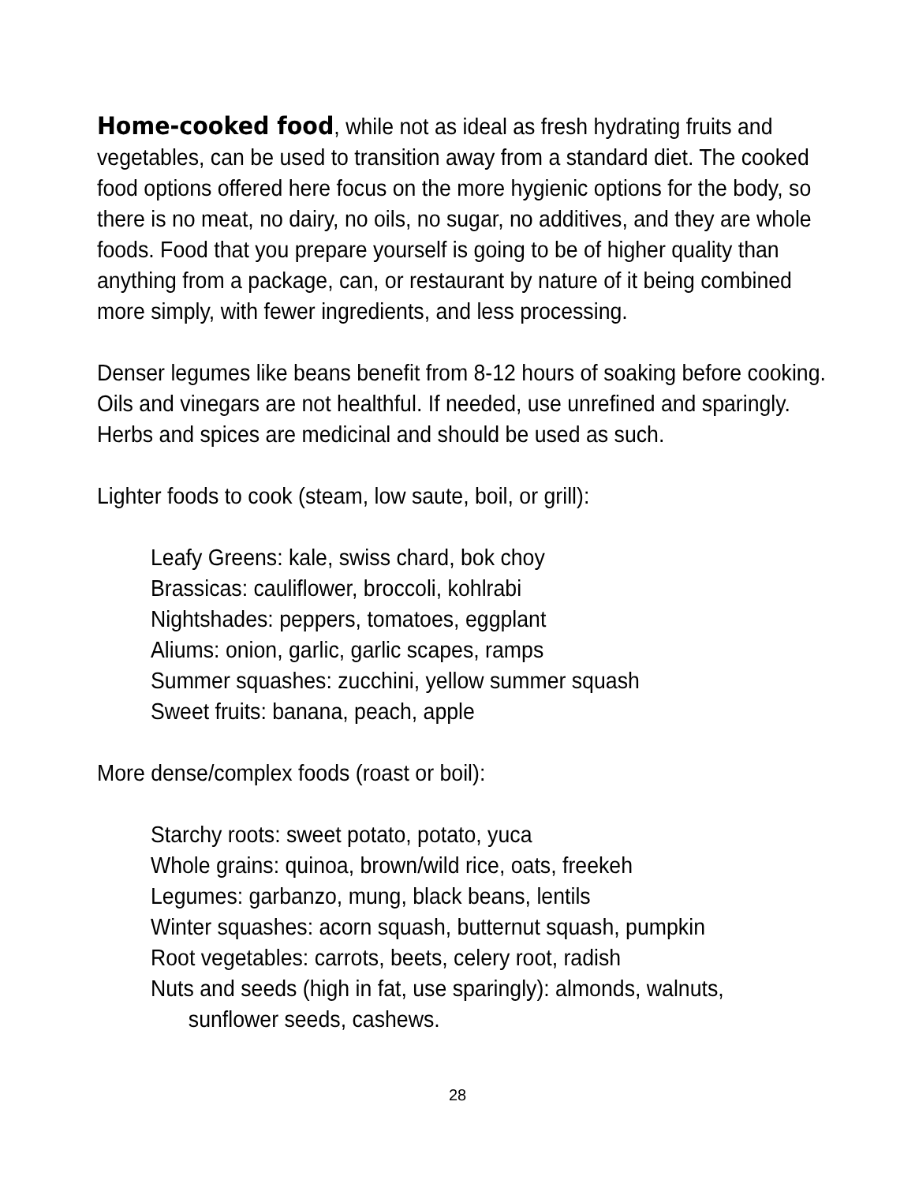Home-cooked food, while not as ideal as fresh hydrating fruits and vegetables, can be used to transition away from a standard diet. The cooked food options offered here focus on the more hygienic options for the body, so there is no meat, no dairy, no oils, no sugar, no additives, and they are whole foods. Food that you prepare yourself is going to be of higher quality than anything from a package, can, or restaurant by nature of it being combined more simply, with fewer ingredients, and less processing.
Denser legumes like beans benefit from 8-12 hours of soaking before cooking. Oils and vinegars are not healthful. If needed, use unrefined and sparingly. Herbs and spices are medicinal and should be used as such.
Lighter foods to cook (steam, low saute, boil, or grill):
Leafy Greens: kale, swiss chard, bok choy
Brassicas: cauliflower, broccoli, kohlrabi
Nightshades: peppers, tomatoes, eggplant
Aliums: onion, garlic, garlic scapes, ramps
Summer squashes: zucchini, yellow summer squash
Sweet fruits: banana, peach, apple
More dense/complex foods (roast or boil):
Starchy roots: sweet potato, potato, yuca
Whole grains: quinoa, brown/wild rice, oats, freekeh
Legumes: garbanzo, mung, black beans, lentils
Winter squashes: acorn squash, butternut squash, pumpkin
Root vegetables: carrots, beets, celery root, radish
Nuts and seeds (high in fat, use sparingly): almonds, walnuts,
sunflower seeds, cashews.
28